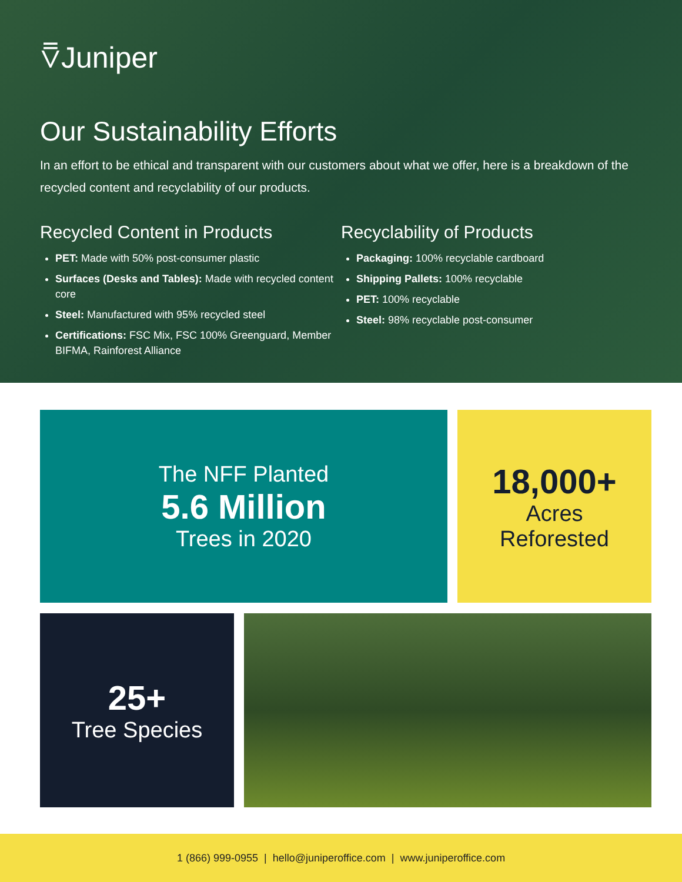⩢Juniper
Our Sustainability Efforts
In an effort to be ethical and transparent with our customers about what we offer, here is a breakdown of the recycled content and recyclability of our products.
Recycled Content in Products
PET: Made with 50% post-consumer plastic
Surfaces (Desks and Tables): Made with recycled content core
Steel: Manufactured with 95% recycled steel
Certifications: FSC Mix, FSC 100% Greenguard, Member BIFMA, Rainforest Alliance
Recyclability of Products
Packaging: 100% recyclable cardboard
Shipping Pallets: 100% recyclable
PET: 100% recyclable
Steel: 98% recyclable post-consumer
The NFF Planted
5.6 Million
Trees in 2020
18,000+
Acres
Reforested
25+
Tree Species
1 (866) 999-0955 | hello@juniperoffice.com | www.juniperoffice.com